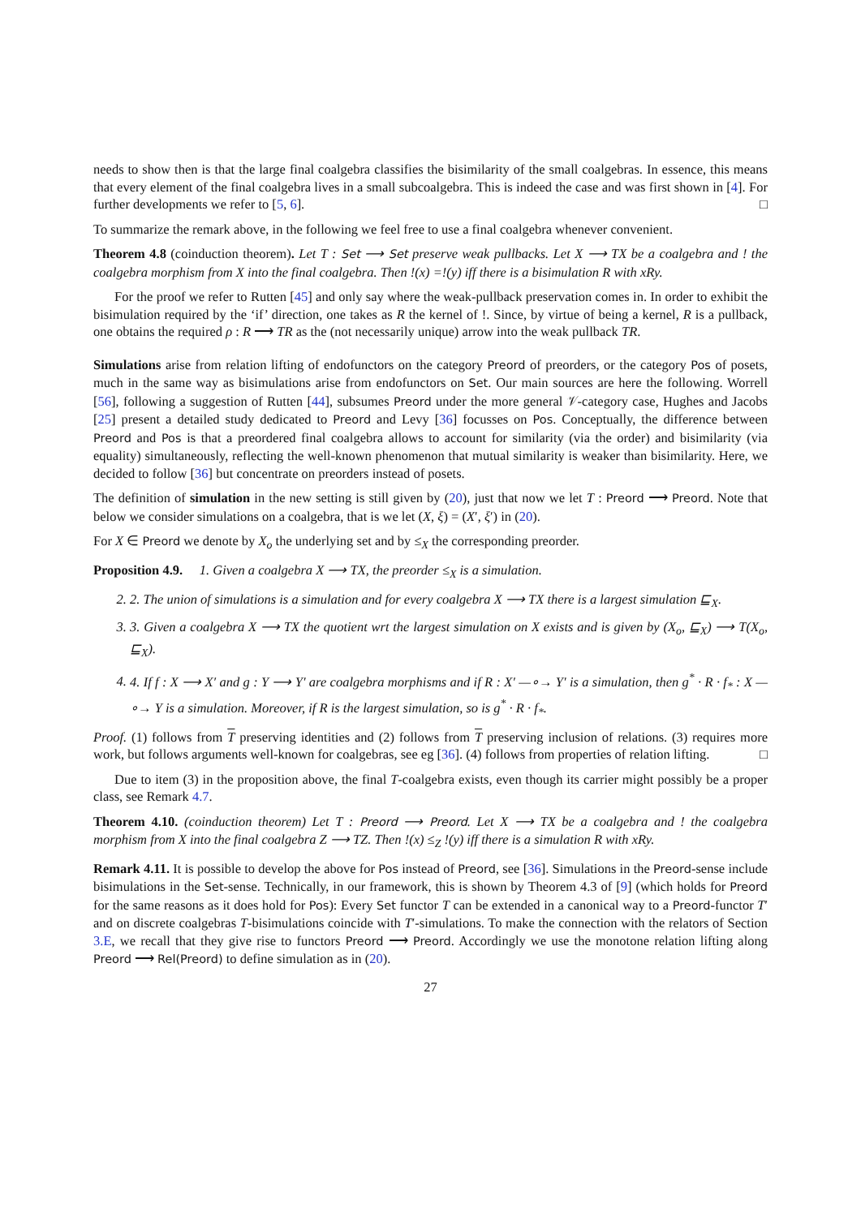needs to show then is that the large final coalgebra classifies the bisimilarity of the small coalgebras. In essence, this means that every element of the final coalgebra lives in a small subcoalgebra. This is indeed the case and was first shown in [4]. For further developments we refer to [5, 6]. □
To summarize the remark above, in the following we feel free to use a final coalgebra whenever convenient.
Theorem 4.8 (coinduction theorem). Let T : Set ⟶ Set preserve weak pullbacks. Let X ⟶ TX be a coalgebra and ! the coalgebra morphism from X into the final coalgebra. Then !(x) =!(y) iff there is a bisimulation R with xRy.
For the proof we refer to Rutten [45] and only say where the weak-pullback preservation comes in. In order to exhibit the bisimulation required by the ‘if’ direction, one takes as R the kernel of !. Since, by virtue of being a kernel, R is a pullback, one obtains the required ρ : R ⟶ TR as the (not necessarily unique) arrow into the weak pullback TR.
Simulations arise from relation lifting of endofunctors on the category Preord of preorders, or the category Pos of posets, much in the same way as bisimulations arise from endofunctors on Set. Our main sources are here the following. Worrell [56], following a suggestion of Rutten [44], subsumes Preord under the more general 𝒱-category case, Hughes and Jacobs [25] present a detailed study dedicated to Preord and Levy [36] focusses on Pos. Conceptually, the difference between Preord and Pos is that a preordered final coalgebra allows to account for similarity (via the order) and bisimilarity (via equality) simultaneously, reflecting the well-known phenomenon that mutual similarity is weaker than bisimilarity. Here, we decided to follow [36] but concentrate on preorders instead of posets.
The definition of simulation in the new setting is still given by (20), just that now we let T : Preord ⟶ Preord. Note that below we consider simulations on a coalgebra, that is we let (X, ξ) = (X′, ξ′) in (20).
For X ∈ Preord we denote by X<sub>o</sub> the underlying set and by ≤<sub>X</sub> the corresponding preorder.
Proposition 4.9. 1. Given a coalgebra X ⟶ TX, the preorder ≤<sub>X</sub> is a simulation.
2. 2. The union of simulations is a simulation and for every coalgebra X ⟶ TX there is a largest simulation ⊑<sub>X</sub>.
3. 3. Given a coalgebra X ⟶ TX the quotient wrt the largest simulation on X exists and is given by (X<sub>o</sub>, ⊑<sub>X</sub>) ⟶ T(X<sub>o</sub>, ⊑<sub>X</sub>).
4. 4. If f : X ⟶ X′ and g : Y ⟶ Y′ are coalgebra morphisms and if R : X′ —∘→ Y′ is a simulation, then g<sup>*</sup> · R · f<sub>*</sub> : X —∘→ Y is a simulation. Moreover, if R is the largest simulation, so is g<sup>*</sup> · R · f<sub>*</sub>.
Proof. (1) follows from T preserving identities and (2) follows from T preserving inclusion of relations. (3) requires more work, but follows arguments well-known for coalgebras, see eg [36]. (4) follows from properties of relation lifting. □
Due to item (3) in the proposition above, the final T-coalgebra exists, even though its carrier might possibly be a proper class, see Remark 4.7.
Theorem 4.10. (coinduction theorem) Let T : Preord ⟶ Preord. Let X ⟶ TX be a coalgebra and ! the coalgebra morphism from X into the final coalgebra Z ⟶ TZ. Then !(x) ≤<sub>Z</sub> !(y) iff there is a simulation R with xRy.
Remark 4.11. It is possible to develop the above for Pos instead of Preord, see [36]. Simulations in the Preord-sense include bisimulations in the Set-sense. Technically, in our framework, this is shown by Theorem 4.3 of [9] (which holds for Preord for the same reasons as it does hold for Pos): Every Set functor T can be extended in a canonical way to a Preord-functor T′ and on discrete coalgebras T-bisimulations coincide with T′-simulations. To make the connection with the relators of Section 3.E, we recall that they give rise to functors Preord ⟶ Preord. Accordingly we use the monotone relation lifting along Preord ⟶ Rel(Preord) to define simulation as in (20).
27